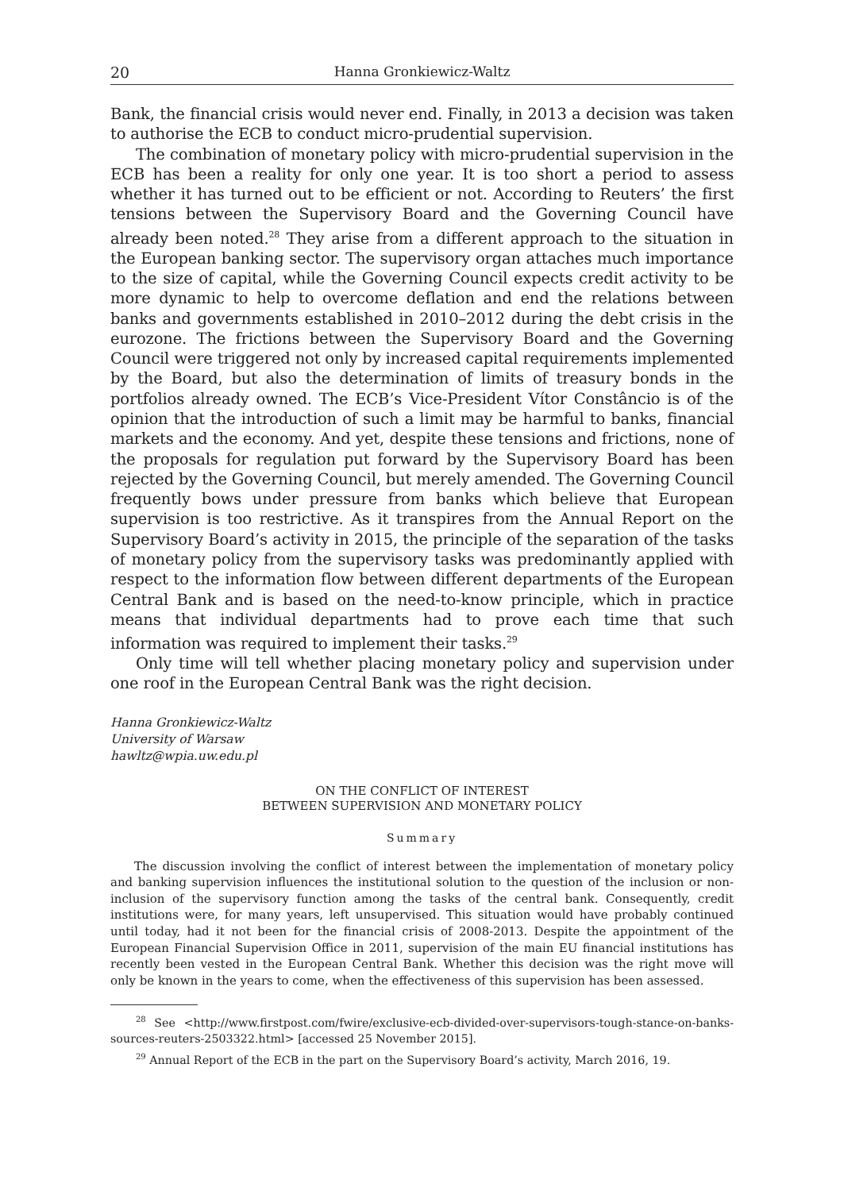20 Hanna Gronkiewicz-Waltz
Bank, the financial crisis would never end. Finally, in 2013 a decision was taken to authorise the ECB to conduct micro-prudential supervision.
The combination of monetary policy with micro-prudential supervision in the ECB has been a reality for only one year. It is too short a period to assess whether it has turned out to be efficient or not. According to Reuters’ the first tensions between the Supervisory Board and the Governing Council have already been noted.<sup>28</sup> They arise from a different approach to the situation in the European banking sector. The supervisory organ attaches much importance to the size of capital, while the Governing Council expects credit activity to be more dynamic to help to overcome deflation and end the relations between banks and governments established in 2010–2012 during the debt crisis in the eurozone. The frictions between the Supervisory Board and the Governing Council were triggered not only by increased capital requirements implemented by the Board, but also the determination of limits of treasury bonds in the portfolios already owned. The ECB’s Vice-President Vítor Constâncio is of the opinion that the introduction of such a limit may be harmful to banks, financial markets and the economy. And yet, despite these tensions and frictions, none of the proposals for regulation put forward by the Supervisory Board has been rejected by the Governing Council, but merely amended. The Governing Council frequently bows under pressure from banks which believe that European supervision is too restrictive. As it transpires from the Annual Report on the Supervisory Board’s activity in 2015, the principle of the separation of the tasks of monetary policy from the supervisory tasks was predominantly applied with respect to the information flow between different departments of the European Central Bank and is based on the need-to-know principle, which in practice means that individual departments had to prove each time that such information was required to implement their tasks.<sup>29</sup>
Only time will tell whether placing monetary policy and supervision under one roof in the European Central Bank was the right decision.
Hanna Gronkiewicz-Waltz
University of Warsaw
hawltz@wpia.uw.edu.pl
ON THE CONFLICT OF INTEREST
BETWEEN SUPERVISION AND MONETARY POLICY
Summary
The discussion involving the conflict of interest between the implementation of monetary policy and banking supervision influences the institutional solution to the question of the inclusion or non-inclusion of the supervisory function among the tasks of the central bank. Consequently, credit institutions were, for many years, left unsupervised. This situation would have probably continued until today, had it not been for the financial crisis of 2008-2013. Despite the appointment of the European Financial Supervision Office in 2011, supervision of the main EU financial institutions has recently been vested in the European Central Bank. Whether this decision was the right move will only be known in the years to come, when the effectiveness of this supervision has been assessed.
<sup>28</sup> See <http://www.firstpost.com/fwire/exclusive-ecb-divided-over-supervisors-tough-stance-on-banks-sources-reuters-2503322.html> [accessed 25 November 2015].
<sup>29</sup> Annual Report of the ECB in the part on the Supervisory Board’s activity, March 2016, 19.